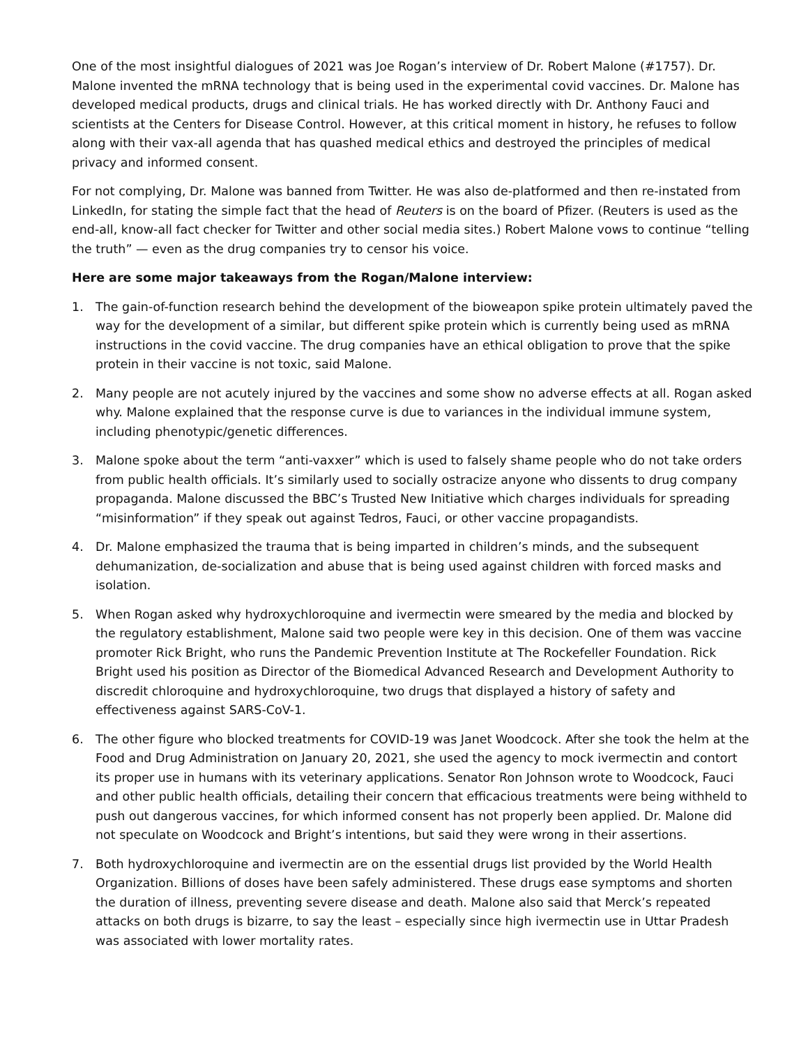One of the most insightful dialogues of 2021 was Joe Rogan’s interview of Dr. Robert Malone (#1757). Dr. Malone invented the mRNA technology that is being used in the experimental covid vaccines. Dr. Malone has developed medical products, drugs and clinical trials. He has worked directly with Dr. Anthony Fauci and scientists at the Centers for Disease Control. However, at this critical moment in history, he refuses to follow along with their vax-all agenda that has quashed medical ethics and destroyed the principles of medical privacy and informed consent.
For not complying, Dr. Malone was banned from Twitter. He was also de-platformed and then re-instated from LinkedIn, for stating the simple fact that the head of Reuters is on the board of Pfizer. (Reuters is used as the end-all, know-all fact checker for Twitter and other social media sites.) Robert Malone vows to continue “telling the truth” — even as the drug companies try to censor his voice.
Here are some major takeaways from the Rogan/Malone interview:
1. The gain-of-function research behind the development of the bioweapon spike protein ultimately paved the way for the development of a similar, but different spike protein which is currently being used as mRNA instructions in the covid vaccine. The drug companies have an ethical obligation to prove that the spike protein in their vaccine is not toxic, said Malone.
2. Many people are not acutely injured by the vaccines and some show no adverse effects at all. Rogan asked why. Malone explained that the response curve is due to variances in the individual immune system, including phenotypic/genetic differences.
3. Malone spoke about the term “anti-vaxxer” which is used to falsely shame people who do not take orders from public health officials. It’s similarly used to socially ostracize anyone who dissents to drug company propaganda. Malone discussed the BBC’s Trusted New Initiative which charges individuals for spreading “misinformation” if they speak out against Tedros, Fauci, or other vaccine propagandists.
4. Dr. Malone emphasized the trauma that is being imparted in children’s minds, and the subsequent dehumanization, de-socialization and abuse that is being used against children with forced masks and isolation.
5. When Rogan asked why hydroxychloroquine and ivermectin were smeared by the media and blocked by the regulatory establishment, Malone said two people were key in this decision. One of them was vaccine promoter Rick Bright, who runs the Pandemic Prevention Institute at The Rockefeller Foundation. Rick Bright used his position as Director of the Biomedical Advanced Research and Development Authority to discredit chloroquine and hydroxychloroquine, two drugs that displayed a history of safety and effectiveness against SARS-CoV-1.
6. The other figure who blocked treatments for COVID-19 was Janet Woodcock. After she took the helm at the Food and Drug Administration on January 20, 2021, she used the agency to mock ivermectin and contort its proper use in humans with its veterinary applications. Senator Ron Johnson wrote to Woodcock, Fauci and other public health officials, detailing their concern that efficacious treatments were being withheld to push out dangerous vaccines, for which informed consent has not properly been applied. Dr. Malone did not speculate on Woodcock and Bright’s intentions, but said they were wrong in their assertions.
7. Both hydroxychloroquine and ivermectin are on the essential drugs list provided by the World Health Organization. Billions of doses have been safely administered. These drugs ease symptoms and shorten the duration of illness, preventing severe disease and death. Malone also said that Merck’s repeated attacks on both drugs is bizarre, to say the least – especially since high ivermectin use in Uttar Pradesh was associated with lower mortality rates.